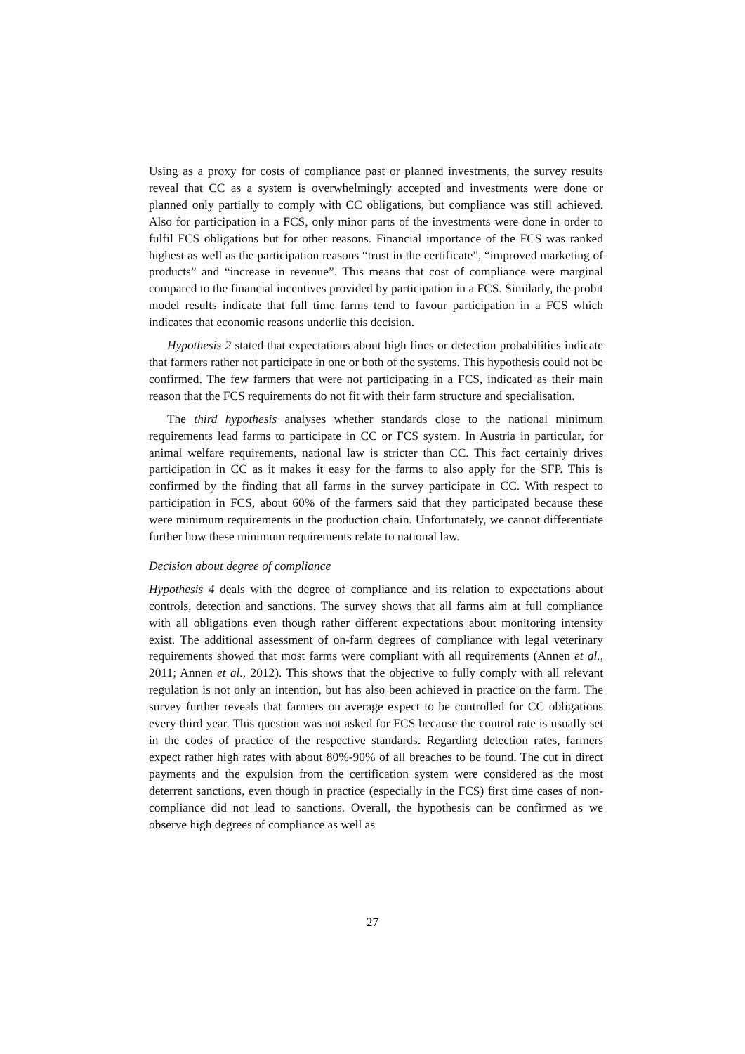Using as a proxy for costs of compliance past or planned investments, the survey results reveal that CC as a system is overwhelmingly accepted and investments were done or planned only partially to comply with CC obligations, but compliance was still achieved. Also for participation in a FCS, only minor parts of the investments were done in order to fulfil FCS obligations but for other reasons. Financial importance of the FCS was ranked highest as well as the participation reasons “trust in the certificate”, “improved marketing of products” and “increase in revenue”. This means that cost of compliance were marginal compared to the financial incentives provided by participation in a FCS. Similarly, the probit model results indicate that full time farms tend to favour participation in a FCS which indicates that economic reasons underlie this decision.
Hypothesis 2 stated that expectations about high fines or detection probabilities indicate that farmers rather not participate in one or both of the systems. This hypothesis could not be confirmed. The few farmers that were not participating in a FCS, indicated as their main reason that the FCS requirements do not fit with their farm structure and specialisation.
The third hypothesis analyses whether standards close to the national minimum requirements lead farms to participate in CC or FCS system. In Austria in particular, for animal welfare requirements, national law is stricter than CC. This fact certainly drives participation in CC as it makes it easy for the farms to also apply for the SFP. This is confirmed by the finding that all farms in the survey participate in CC. With respect to participation in FCS, about 60% of the farmers said that they participated because these were minimum requirements in the production chain. Unfortunately, we cannot differentiate further how these minimum requirements relate to national law.
Decision about degree of compliance
Hypothesis 4 deals with the degree of compliance and its relation to expectations about controls, detection and sanctions. The survey shows that all farms aim at full compliance with all obligations even though rather different expectations about monitoring intensity exist. The additional assessment of on-farm degrees of compliance with legal veterinary requirements showed that most farms were compliant with all requirements (Annen et al., 2011; Annen et al., 2012). This shows that the objective to fully comply with all relevant regulation is not only an intention, but has also been achieved in practice on the farm. The survey further reveals that farmers on average expect to be controlled for CC obligations every third year. This question was not asked for FCS because the control rate is usually set in the codes of practice of the respective standards. Regarding detection rates, farmers expect rather high rates with about 80%-90% of all breaches to be found. The cut in direct payments and the expulsion from the certification system were considered as the most deterrent sanctions, even though in practice (especially in the FCS) first time cases of non-compliance did not lead to sanctions. Overall, the hypothesis can be confirmed as we observe high degrees of compliance as well as
27